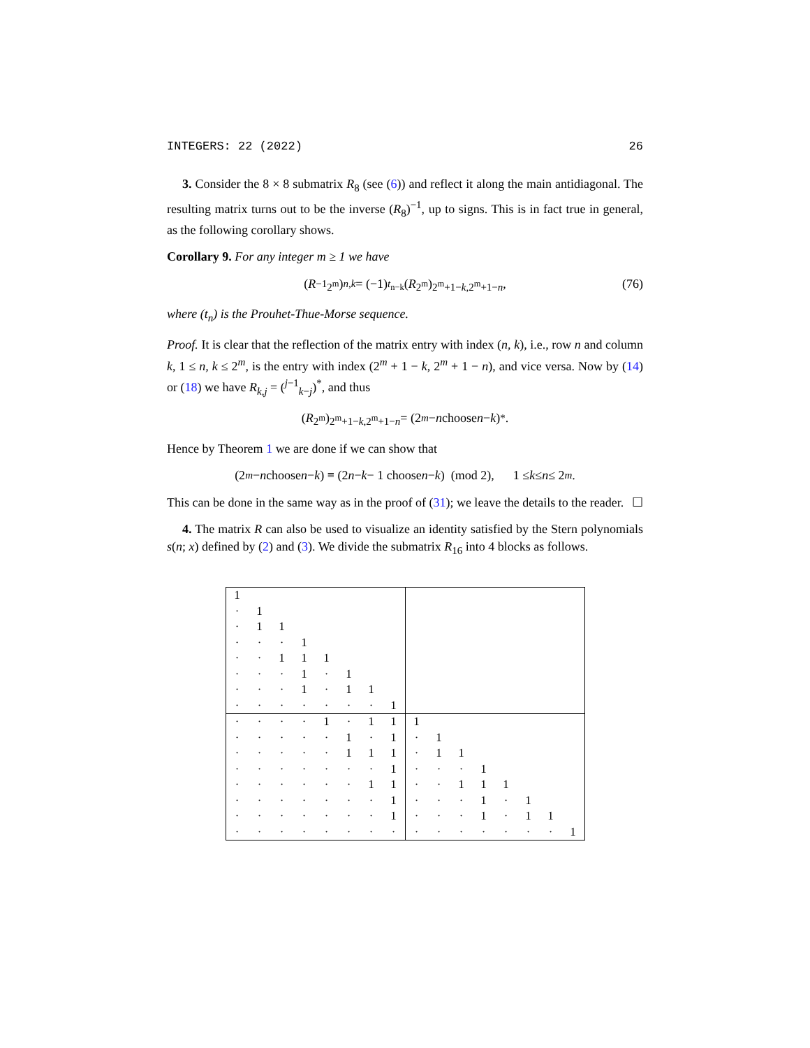INTEGERS: 22 (2022) 26
3. Consider the 8 × 8 submatrix R<sub>8</sub> (see (6)) and reflect it along the main antidiagonal. The resulting matrix turns out to be the inverse (R<sub>8</sub>)<sup>−1</sup>, up to signs. This is in fact true in general, as the following corollary shows.
Corollary 9. For any integer m ≥ 1 we have
(R<sup>−1</sup><sub>2<sup>m</sup></sub>)<sub>n,k</sub> = (−1)<sup>t<sub>n−k</sub></sup>(R<sub>2<sup>m</sup></sub>)<sub>2<sup>m</sup>+1−k,2<sup>m</sup>+1−n</sub>,
(76)
where (t<sub>n</sub>) is the Prouhet-Thue-Morse sequence.
Proof. It is clear that the reflection of the matrix entry with index (n, k), i.e., row n and column k, 1 ≤ n, k ≤ 2<sup>m</sup>, is the entry with index (2<sup>m</sup> + 1 − k, 2<sup>m</sup> + 1 − n), and vice versa. Now by (14) or (18) we have R<sub>k,j</sub> = (<sup>j−1</sup><sub>k−j</sub>)<sup>*</sup>, and thus
(R<sub>2<sup>m</sup></sub>)<sub>2<sup>m</sup>+1−k,2<sup>m</sup>+1−n</sub> = (2<sup>m</sup> − n choose n − k)<sup>*</sup>.
Hence by Theorem 1 we are done if we can show that
(2<sup>m</sup> − n choose n − k) ≡ (2 n − k − 1 choose n − k) (mod 2), 1 ≤ k ≤ n ≤ 2<sup>m</sup>.
This can be done in the same way as in the proof of (31); we leave the details to the reader. ☐
4. The matrix R can also be used to visualize an identity satisfied by the Stern polynomials s(n; x) defined by (2) and (3). We divide the submatrix R<sub>16</sub> into 4 blocks as follows.
| 1 | | | | | | | | | | | | | | | |
| · | 1 | | | | | | | | | | | | | | |
| · | 1 | 1 | | | | | | | | | | | | | |
| · | · | · | 1 | | | | | | | | | | | | |
| · | · | 1 | 1 | 1 | | | | | | | | | | | |
| · | · | · | 1 | · | 1 | | | | | | | | | | |
| · | · | · | 1 | · | 1 | 1 | | | | | | | | | |
| · | · | · | · | · | · | · | 1 | | | | | | | | |
| · | · | · | · | 1 | · | 1 | 1 | 1 | | | | | | | |
| · | · | · | · | · | 1 | · | 1 | · | 1 | | | | | | |
| · | · | · | · | · | 1 | 1 | 1 | · | 1 | 1 | | | | | |
| · | · | · | · | · | · | · | 1 | · | · | · | 1 | | | | |
| · | · | · | · | · | · | 1 | 1 | · | · | 1 | 1 | 1 | | | |
| · | · | · | · | · | · | · | 1 | · | · | · | 1 | · | 1 | | |
| · | · | · | · | · | · | · | 1 | · | · | · | 1 | · | 1 | 1 | |
| · | · | · | · | · | · | · | · | · | · | · | · | · | · | · | 1 |